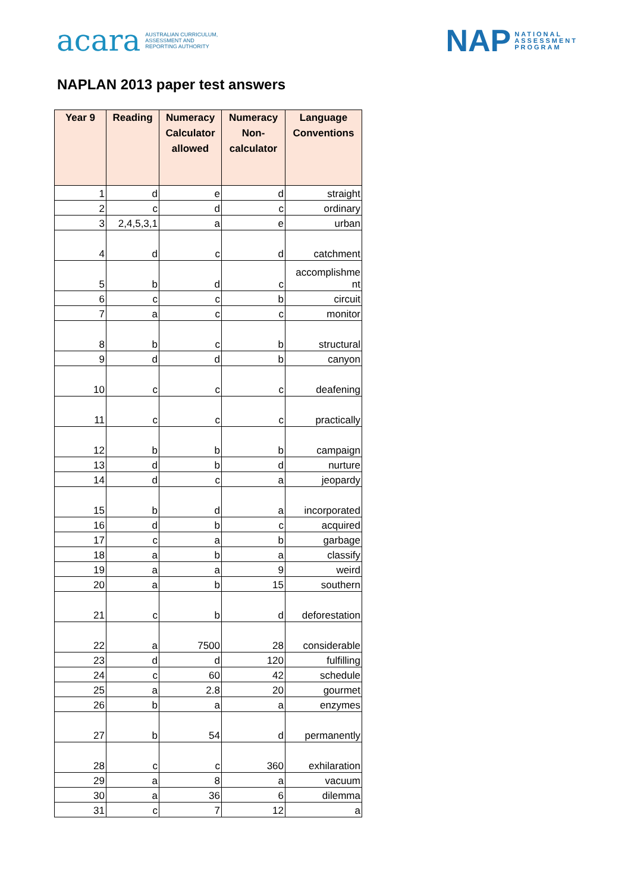acara AUSTRALIAN CURRICULUM,
ASSESSMENT AND
REPORTING AUTHORITY
NAP NATIONAL
ASSESSMENT
PROGRAM
NAPLAN 2013 paper test answers
| Year 9 | Reading | Numeracy Calculator allowed | Numeracy Non-calculator | Language Conventions |
| --- | --- | --- | --- | --- |
| 1 | d | e | d | straight |
| 2 | c | d | c | ordinary |
| 3 | 2,4,5,3,1 | a | e | urban |
| 4 | d | c | d | catchment |
| 5 | b | d | c | accomplishme nt |
| 6 | c | c | b | circuit |
| 7 | a | c | c | monitor |
| 8 | b | c | b | structural |
| 9 | d | d | b | canyon |
| 10 | c | c | c | deafening |
| 11 | c | c | c | practically |
| 12 | b | b | b | campaign |
| 13 | d | b | d | nurture |
| 14 | d | c | a | jeopardy |
| 15 | b | d | a | incorporated |
| 16 | d | b | c | acquired |
| 17 | c | a | b | garbage |
| 18 | a | b | a | classify |
| 19 | a | a | 9 | weird |
| 20 | a | b | 15 | southern |
| 21 | c | b | d | deforestation |
| 22 | a | 7500 | 28 | considerable |
| 23 | d | d | 120 | fulfilling |
| 24 | c | 60 | 42 | schedule |
| 25 | a | 2.8 | 20 | gourmet |
| 26 | b | a | a | enzymes |
| 27 | b | 54 | d | permanently |
| 28 | c | c | 360 | exhilaration |
| 29 | a | 8 | a | vacuum |
| 30 | a | 36 | 6 | dilemma |
| 31 | c | 7 | 12 | a |